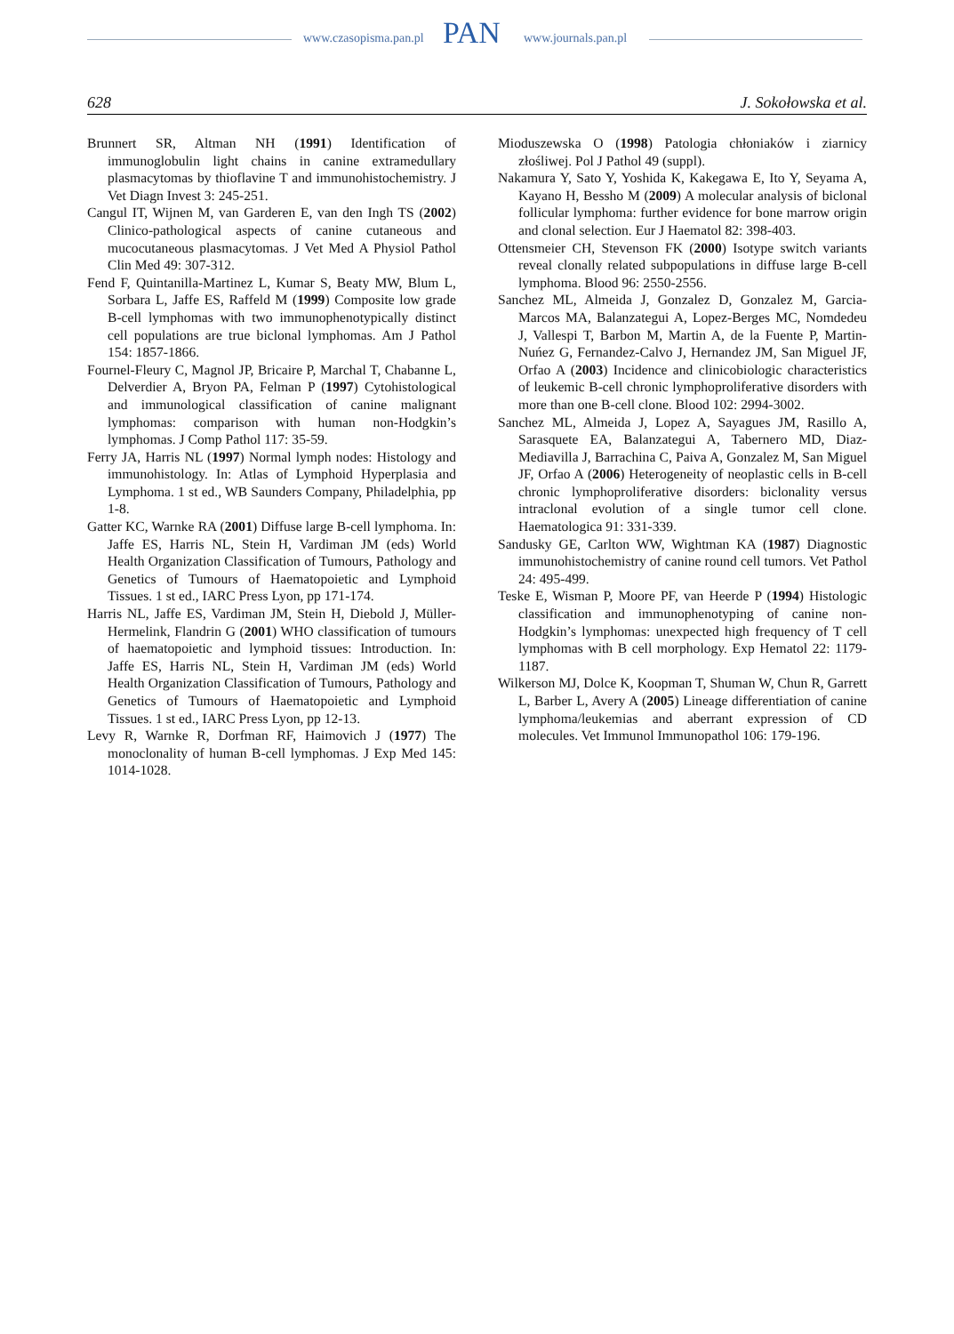www.czasopisma.pan.pl PAN www.journals.pan.pl
628 J. Sokołowska et al.
Brunnert SR, Altman NH (1991) Identification of immunoglobulin light chains in canine extramedullary plasmacytomas by thioflavine T and immunohistochemistry. J Vet Diagn Invest 3: 245-251.
Cangul IT, Wijnen M, van Garderen E, van den Ingh TS (2002) Clinico-pathological aspects of canine cutaneous and mucocutaneous plasmacytomas. J Vet Med A Physiol Pathol Clin Med 49: 307-312.
Fend F, Quintanilla-Martinez L, Kumar S, Beaty MW, Blum L, Sorbara L, Jaffe ES, Raffeld M (1999) Composite low grade B-cell lymphomas with two immunophenotypically distinct cell populations are true biclonal lymphomas. Am J Pathol 154: 1857-1866.
Fournel-Fleury C, Magnol JP, Bricaire P, Marchal T, Chabanne L, Delverdier A, Bryon PA, Felman P (1997) Cytohistological and immunological classification of canine malignant lymphomas: comparison with human non-Hodgkin’s lymphomas. J Comp Pathol 117: 35-59.
Ferry JA, Harris NL (1997) Normal lymph nodes: Histology and immunohistology. In: Atlas of Lymphoid Hyperplasia and Lymphoma. 1 st ed., WB Saunders Company, Philadelphia, pp 1-8.
Gatter KC, Warnke RA (2001) Diffuse large B-cell lymphoma. In: Jaffe ES, Harris NL, Stein H, Vardiman JM (eds) World Health Organization Classification of Tumours, Pathology and Genetics of Tumours of Haematopoietic and Lymphoid Tissues. 1 st ed., IARC Press Lyon, pp 171-174.
Harris NL, Jaffe ES, Vardiman JM, Stein H, Diebold J, Müller-Hermelink, Flandrin G (2001) WHO classification of tumours of haematopoietic and lymphoid tissues: Introduction. In: Jaffe ES, Harris NL, Stein H, Vardiman JM (eds) World Health Organization Classification of Tumours, Pathology and Genetics of Tumours of Haematopoietic and Lymphoid Tissues. 1 st ed., IARC Press Lyon, pp 12-13.
Levy R, Warnke R, Dorfman RF, Haimovich J (1977) The monoclonality of human B-cell lymphomas. J Exp Med 145: 1014-1028.
Mioduszewska O (1998) Patologia chłoniaków i ziarnicy złośliwej. Pol J Pathol 49 (suppl).
Nakamura Y, Sato Y, Yoshida K, Kakegawa E, Ito Y, Seyama A, Kayano H, Bessho M (2009) A molecular analysis of biclonal follicular lymphoma: further evidence for bone marrow origin and clonal selection. Eur J Haematol 82: 398-403.
Ottensmeier CH, Stevenson FK (2000) Isotype switch variants reveal clonally related subpopulations in diffuse large B-cell lymphoma. Blood 96: 2550-2556.
Sanchez ML, Almeida J, Gonzalez D, Gonzalez M, Garcia-Marcos MA, Balanzategui A, Lopez-Berges MC, Nomdedeu J, Vallespi T, Barbon M, Martin A, de la Fuente P, Martin-Nuńez G, Fernandez-Calvo J, Hernandez JM, San Miguel JF, Orfao A (2003) Incidence and clinicobiologic characteristics of leukemic B-cell chronic lymphoproliferative disorders with more than one B-cell clone. Blood 102: 2994-3002.
Sanchez ML, Almeida J, Lopez A, Sayagues JM, Rasillo A, Sarasquete EA, Balanzategui A, Tabernero MD, Diaz-Mediavilla J, Barrachina C, Paiva A, Gonzalez M, San Miguel JF, Orfao A (2006) Heterogeneity of neoplastic cells in B-cell chronic lymphoproliferative disorders: biclonality versus intraclonal evolution of a single tumor cell clone. Haematologica 91: 331-339.
Sandusky GE, Carlton WW, Wightman KA (1987) Diagnostic immunohistochemistry of canine round cell tumors. Vet Pathol 24: 495-499.
Teske E, Wisman P, Moore PF, van Heerde P (1994) Histologic classification and immunophenotyping of canine non-Hodgkin’s lymphomas: unexpected high frequency of T cell lymphomas with B cell morphology. Exp Hematol 22: 1179-1187.
Wilkerson MJ, Dolce K, Koopman T, Shuman W, Chun R, Garrett L, Barber L, Avery A (2005) Lineage differentiation of canine lymphoma/leukemias and aberrant expression of CD molecules. Vet Immunol Immunopathol 106: 179-196.